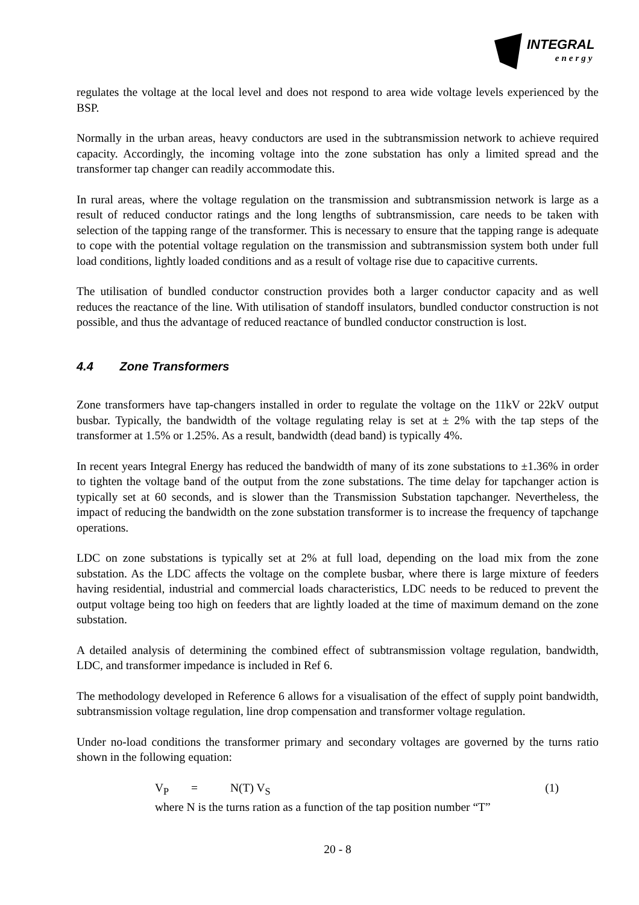INTEGRAL
energy
regulates the voltage at the local level and does not respond to area wide voltage levels experienced by the BSP.
Normally in the urban areas, heavy conductors are used in the subtransmission network to achieve required capacity. Accordingly, the incoming voltage into the zone substation has only a limited spread and the transformer tap changer can readily accommodate this.
In rural areas, where the voltage regulation on the transmission and subtransmission network is large as a result of reduced conductor ratings and the long lengths of subtransmission, care needs to be taken with selection of the tapping range of the transformer. This is necessary to ensure that the tapping range is adequate to cope with the potential voltage regulation on the transmission and subtransmission system both under full load conditions, lightly loaded conditions and as a result of voltage rise due to capacitive currents.
The utilisation of bundled conductor construction provides both a larger conductor capacity and as well reduces the reactance of the line. With utilisation of standoff insulators, bundled conductor construction is not possible, and thus the advantage of reduced reactance of bundled conductor construction is lost.
4.4 Zone Transformers
Zone transformers have tap-changers installed in order to regulate the voltage on the 11kV or 22kV output busbar. Typically, the bandwidth of the voltage regulating relay is set at ± 2% with the tap steps of the transformer at 1.5% or 1.25%. As a result, bandwidth (dead band) is typically 4%.
In recent years Integral Energy has reduced the bandwidth of many of its zone substations to ±1.36% in order to tighten the voltage band of the output from the zone substations. The time delay for tapchanger action is typically set at 60 seconds, and is slower than the Transmission Substation tapchanger. Nevertheless, the impact of reducing the bandwidth on the zone substation transformer is to increase the frequency of tapchange operations.
LDC on zone substations is typically set at 2% at full load, depending on the load mix from the zone substation. As the LDC affects the voltage on the complete busbar, where there is large mixture of feeders having residential, industrial and commercial loads characteristics, LDC needs to be reduced to prevent the output voltage being too high on feeders that are lightly loaded at the time of maximum demand on the zone substation.
A detailed analysis of determining the combined effect of subtransmission voltage regulation, bandwidth, LDC, and transformer impedance is included in Ref 6.
The methodology developed in Reference 6 allows for a visualisation of the effect of supply point bandwidth, subtransmission voltage regulation, line drop compensation and transformer voltage regulation.
Under no-load conditions the transformer primary and secondary voltages are governed by the turns ratio shown in the following equation:
V<sub>P</sub> = N(T) V<sub>S</sub> (1)
where N is the turns ration as a function of the tap position number “T”
20 - 8